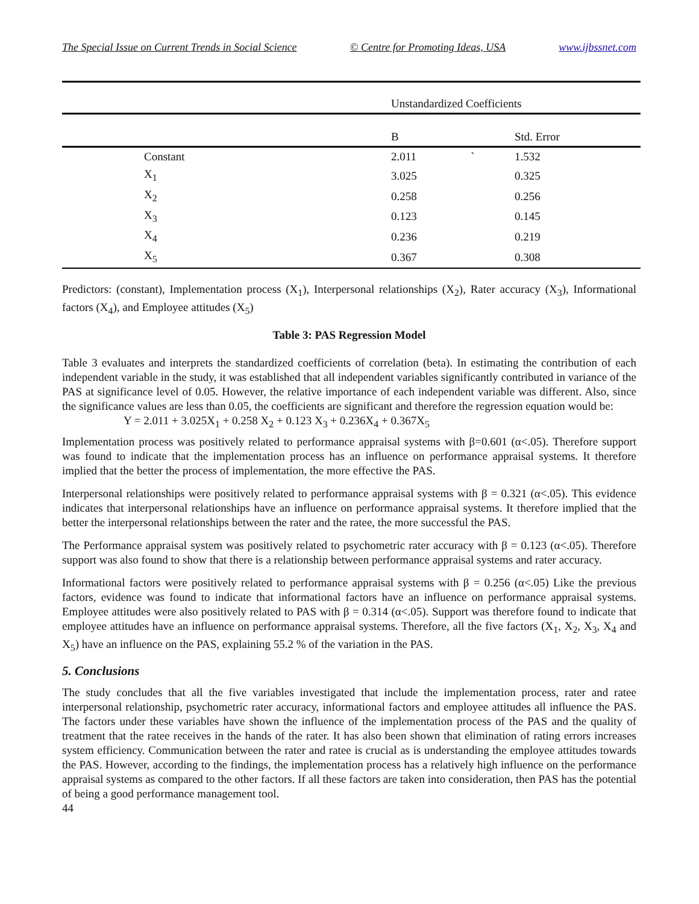The Special Issue on Current Trends in Social Science © Centre for Promoting Ideas, USA www.ijbssnet.com
| | | Unstandardized Coefficients | |
| --- | --- | --- | --- |
| | | B | Std. Error |
| | Constant | 2.011 ` | 1.532 |
| | X<sub>1</sub> | 3.025 | 0.325 |
| | X<sub>2</sub> | 0.258 | 0.256 |
| | X<sub>3</sub> | 0.123 | 0.145 |
| | X<sub>4</sub> | 0.236 | 0.219 |
| | X<sub>5</sub> | 0.367 | 0.308 |
Predictors: (constant), Implementation process (X<sub>1</sub>), Interpersonal relationships (X<sub>2</sub>), Rater accuracy (X<sub>3</sub>), Informational factors (X<sub>4</sub>), and Employee attitudes (X<sub>5</sub>)
Table 3: PAS Regression Model
Table 3 evaluates and interprets the standardized coefficients of correlation (beta). In estimating the contribution of each independent variable in the study, it was established that all independent variables significantly contributed in variance of the PAS at significance level of 0.05. However, the relative importance of each independent variable was different. Also, since the significance values are less than 0.05, the coefficients are significant and therefore the regression equation would be:
Y = 2.011 + 3.025X<sub>1</sub> + 0.258 X<sub>2</sub> + 0.123 X<sub>3</sub> + 0.236X<sub>4</sub> + 0.367X<sub>5</sub>
Implementation process was positively related to performance appraisal systems with β=0.601 (α<.05). Therefore support was found to indicate that the implementation process has an influence on performance appraisal systems. It therefore implied that the better the process of implementation, the more effective the PAS.
Interpersonal relationships were positively related to performance appraisal systems with β = 0.321 (α<.05). This evidence indicates that interpersonal relationships have an influence on performance appraisal systems. It therefore implied that the better the interpersonal relationships between the rater and the ratee, the more successful the PAS.
The Performance appraisal system was positively related to psychometric rater accuracy with β = 0.123 (α<.05). Therefore support was also found to show that there is a relationship between performance appraisal systems and rater accuracy.
Informational factors were positively related to performance appraisal systems with β = 0.256 (α<.05) Like the previous factors, evidence was found to indicate that informational factors have an influence on performance appraisal systems. Employee attitudes were also positively related to PAS with β = 0.314 (α<.05). Support was therefore found to indicate that employee attitudes have an influence on performance appraisal systems. Therefore, all the five factors (X<sub>1</sub>, X<sub>2</sub>, X<sub>3</sub>, X<sub>4</sub> and X<sub>5</sub>) have an influence on the PAS, explaining 55.2 % of the variation in the PAS.
5. Conclusions
The study concludes that all the five variables investigated that include the implementation process, rater and ratee interpersonal relationship, psychometric rater accuracy, informational factors and employee attitudes all influence the PAS. The factors under these variables have shown the influence of the implementation process of the PAS and the quality of treatment that the ratee receives in the hands of the rater. It has also been shown that elimination of rating errors increases system efficiency. Communication between the rater and ratee is crucial as is understanding the employee attitudes towards the PAS. However, according to the findings, the implementation process has a relatively high influence on the performance appraisal systems as compared to the other factors. If all these factors are taken into consideration, then PAS has the potential of being a good performance management tool.
44